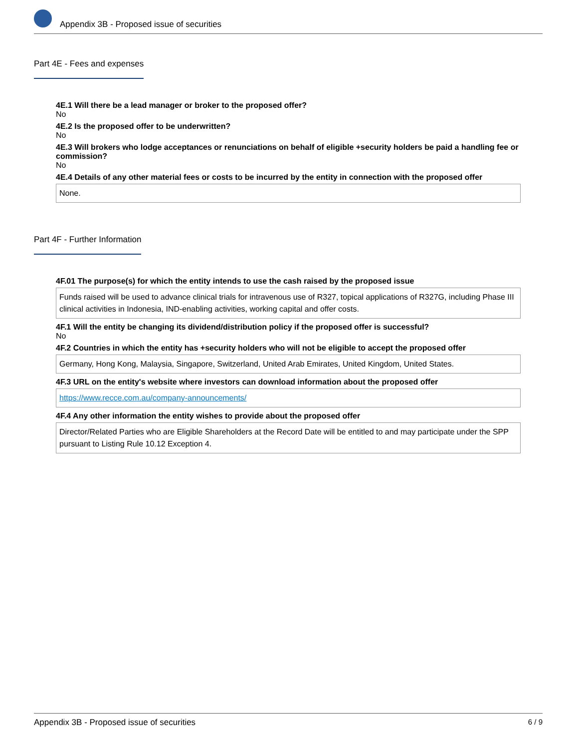Appendix 3B - Proposed issue of securities
Part 4E - Fees and expenses
4E.1 Will there be a lead manager or broker to the proposed offer?
No
4E.2 Is the proposed offer to be underwritten?
No
4E.3 Will brokers who lodge acceptances or renunciations on behalf of eligible +security holders be paid a handling fee or commission?
No
4E.4 Details of any other material fees or costs to be incurred by the entity in connection with the proposed offer
None.
Part 4F - Further Information
4F.01 The purpose(s) for which the entity intends to use the cash raised by the proposed issue
Funds raised will be used to advance clinical trials for intravenous use of R327, topical applications of R327G, including Phase III clinical activities in Indonesia, IND-enabling activities, working capital and offer costs.
4F.1 Will the entity be changing its dividend/distribution policy if the proposed offer is successful?
No
4F.2 Countries in which the entity has +security holders who will not be eligible to accept the proposed offer
Germany, Hong Kong, Malaysia, Singapore, Switzerland, United Arab Emirates, United Kingdom, United States.
4F.3 URL on the entity's website where investors can download information about the proposed offer
https://www.recce.com.au/company-announcements/
4F.4 Any other information the entity wishes to provide about the proposed offer
Director/Related Parties who are Eligible Shareholders at the Record Date will be entitled to and may participate under the SPP pursuant to Listing Rule 10.12 Exception 4.
Appendix 3B - Proposed issue of securities 6 / 9